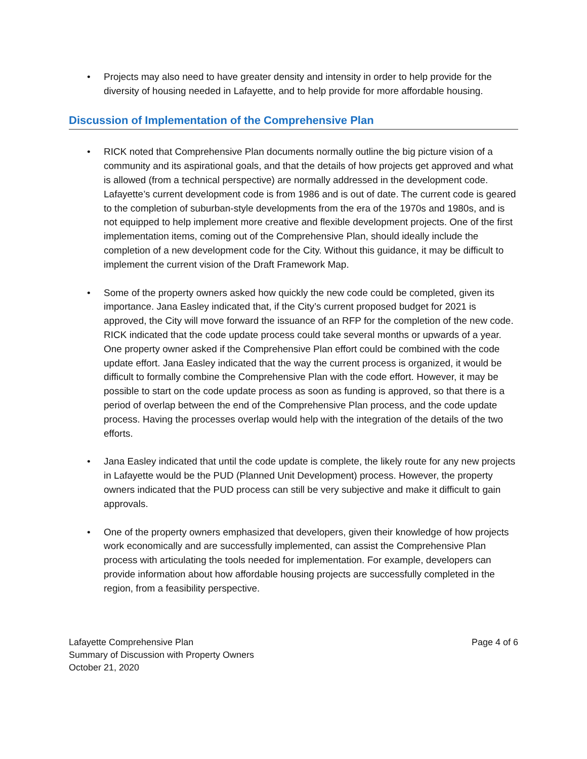• Projects may also need to have greater density and intensity in order to help provide for the diversity of housing needed in Lafayette, and to help provide for more affordable housing.
Discussion of Implementation of the Comprehensive Plan
• RICK noted that Comprehensive Plan documents normally outline the big picture vision of a community and its aspirational goals, and that the details of how projects get approved and what is allowed (from a technical perspective) are normally addressed in the development code. Lafayette’s current development code is from 1986 and is out of date. The current code is geared to the completion of suburban-style developments from the era of the 1970s and 1980s, and is not equipped to help implement more creative and flexible development projects. One of the first implementation items, coming out of the Comprehensive Plan, should ideally include the completion of a new development code for the City. Without this guidance, it may be difficult to implement the current vision of the Draft Framework Map.
• Some of the property owners asked how quickly the new code could be completed, given its importance. Jana Easley indicated that, if the City’s current proposed budget for 2021 is approved, the City will move forward the issuance of an RFP for the completion of the new code. RICK indicated that the code update process could take several months or upwards of a year. One property owner asked if the Comprehensive Plan effort could be combined with the code update effort. Jana Easley indicated that the way the current process is organized, it would be difficult to formally combine the Comprehensive Plan with the code effort. However, it may be possible to start on the code update process as soon as funding is approved, so that there is a period of overlap between the end of the Comprehensive Plan process, and the code update process. Having the processes overlap would help with the integration of the details of the two efforts.
• Jana Easley indicated that until the code update is complete, the likely route for any new projects in Lafayette would be the PUD (Planned Unit Development) process. However, the property owners indicated that the PUD process can still be very subjective and make it difficult to gain approvals.
• One of the property owners emphasized that developers, given their knowledge of how projects work economically and are successfully implemented, can assist the Comprehensive Plan process with articulating the tools needed for implementation. For example, developers can provide information about how affordable housing projects are successfully completed in the region, from a feasibility perspective.
Lafayette Comprehensive Plan
Summary of Discussion with Property Owners
October 21, 2020
Page 4 of 6